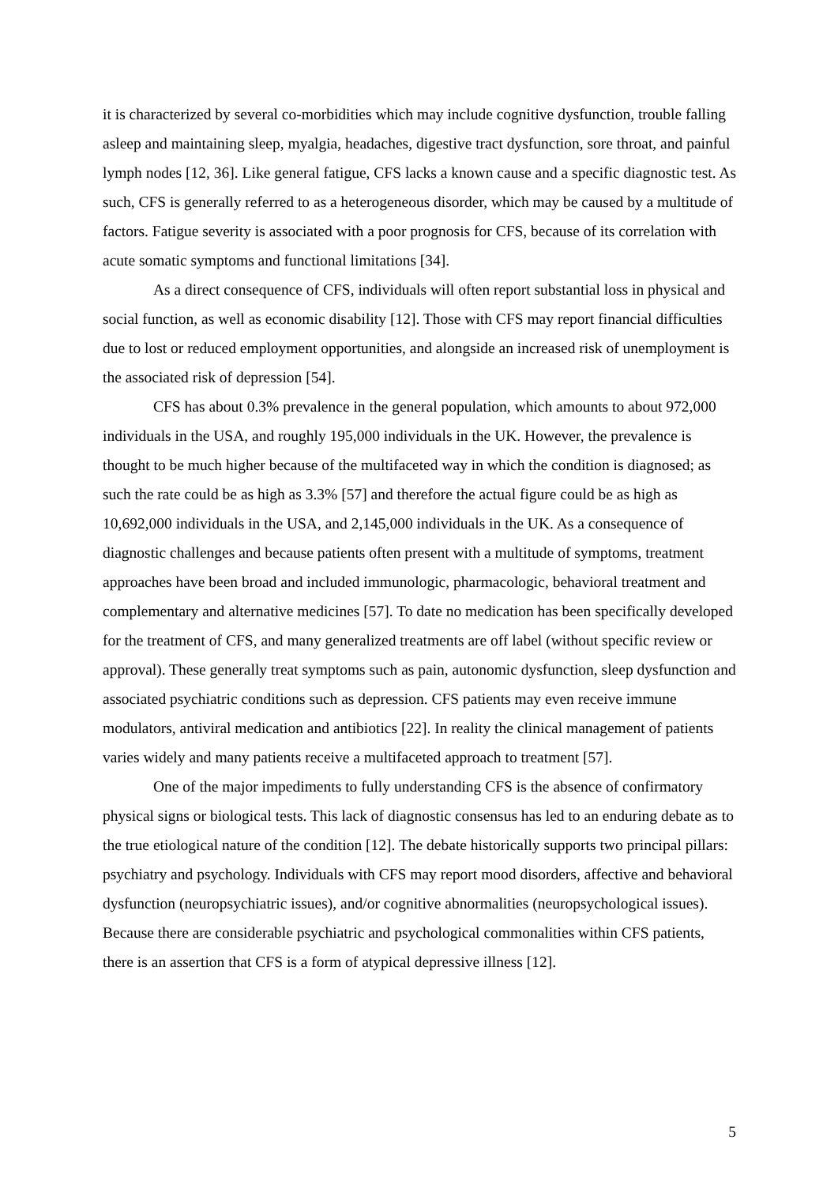it is characterized by several co-morbidities which may include cognitive dysfunction, trouble falling asleep and maintaining sleep, myalgia, headaches, digestive tract dysfunction, sore throat, and painful lymph nodes [12, 36]. Like general fatigue, CFS lacks a known cause and a specific diagnostic test. As such, CFS is generally referred to as a heterogeneous disorder, which may be caused by a multitude of factors. Fatigue severity is associated with a poor prognosis for CFS, because of its correlation with acute somatic symptoms and functional limitations [34].
As a direct consequence of CFS, individuals will often report substantial loss in physical and social function, as well as economic disability [12]. Those with CFS may report financial difficulties due to lost or reduced employment opportunities, and alongside an increased risk of unemployment is the associated risk of depression [54].
CFS has about 0.3% prevalence in the general population, which amounts to about 972,000 individuals in the USA, and roughly 195,000 individuals in the UK. However, the prevalence is thought to be much higher because of the multifaceted way in which the condition is diagnosed; as such the rate could be as high as 3.3% [57] and therefore the actual figure could be as high as 10,692,000 individuals in the USA, and 2,145,000 individuals in the UK. As a consequence of diagnostic challenges and because patients often present with a multitude of symptoms, treatment approaches have been broad and included immunologic, pharmacologic, behavioral treatment and complementary and alternative medicines [57]. To date no medication has been specifically developed for the treatment of CFS, and many generalized treatments are off label (without specific review or approval). These generally treat symptoms such as pain, autonomic dysfunction, sleep dysfunction and associated psychiatric conditions such as depression. CFS patients may even receive immune modulators, antiviral medication and antibiotics [22]. In reality the clinical management of patients varies widely and many patients receive a multifaceted approach to treatment [57].
One of the major impediments to fully understanding CFS is the absence of confirmatory physical signs or biological tests. This lack of diagnostic consensus has led to an enduring debate as to the true etiological nature of the condition [12]. The debate historically supports two principal pillars: psychiatry and psychology. Individuals with CFS may report mood disorders, affective and behavioral dysfunction (neuropsychiatric issues), and/or cognitive abnormalities (neuropsychological issues). Because there are considerable psychiatric and psychological commonalities within CFS patients, there is an assertion that CFS is a form of atypical depressive illness [12].
5